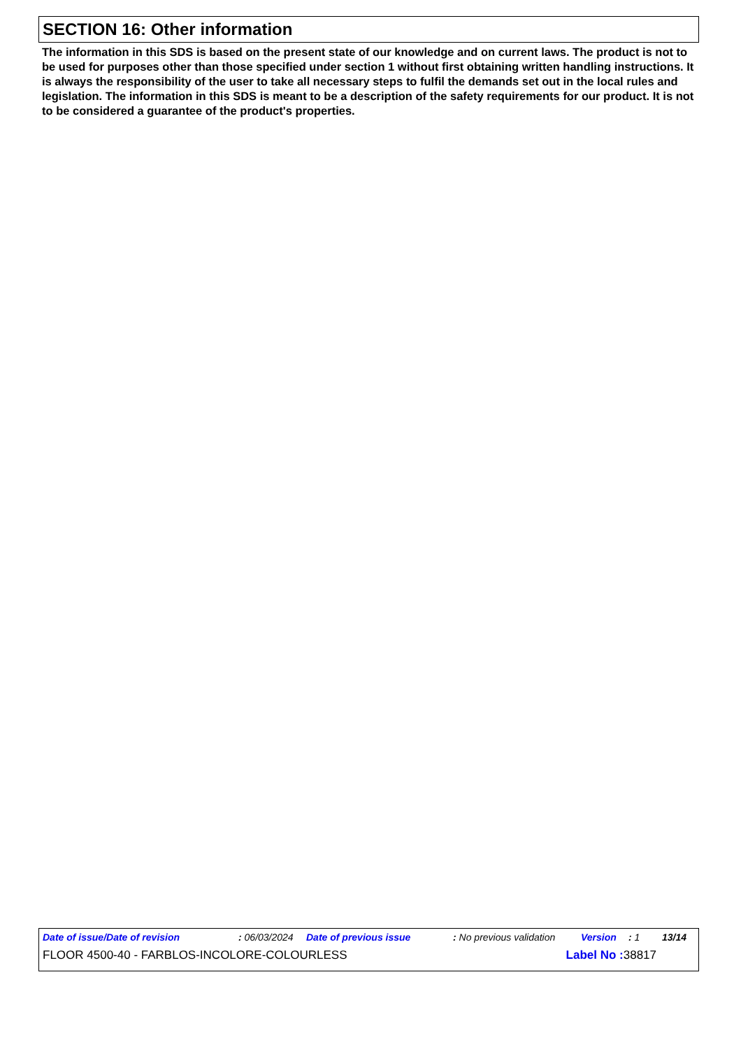SECTION 16: Other information
The information in this SDS is based on the present state of our knowledge and on current laws. The product is not to be used for purposes other than those specified under section 1 without first obtaining written handling instructions. It is always the responsibility of the user to take all necessary steps to fulfil the demands set out in the local rules and legislation. The information in this SDS is meant to be a description of the safety requirements for our product. It is not to be considered a guarantee of the product's properties.
Date of issue/Date of revision: 06/03/2024 Date of previous issue: No previous validation Version: 1 13/14
FLOOR 4500-40 - FARBLOS-INCOLORE-COLOURLESS Label No : 38817